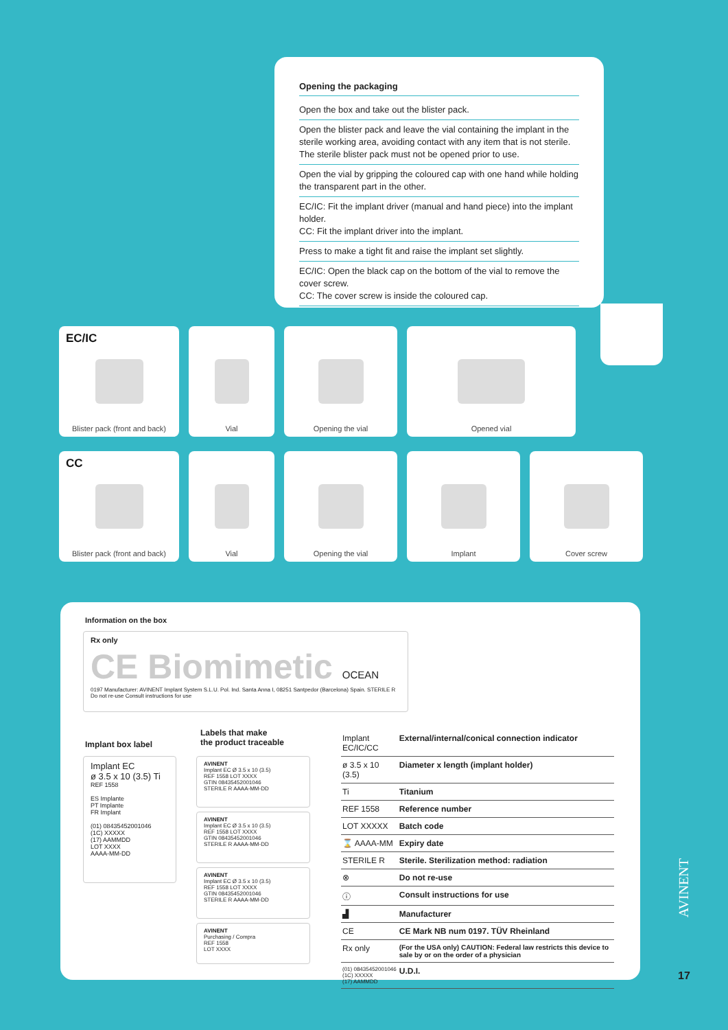Opening the packaging
Open the box and take out the blister pack.
Open the blister pack and leave the vial containing the implant in the sterile working area, avoiding contact with any item that is not sterile. The sterile blister pack must not be opened prior to use.
Open the vial by gripping the coloured cap with one hand while holding the transparent part in the other.
EC/IC: Fit the implant driver (manual and hand piece) into the implant holder.
CC: Fit the implant driver into the implant.
Press to make a tight fit and raise the implant set slightly.
EC/IC: Open the black cap on the bottom of the vial to remove the cover screw.
CC: The cover screw is inside the coloured cap.
EC/IC
Blister pack (front and back)
Vial
Opening the vial
Opened vial
CC
Blister pack (front and back)
Vial
Opening the vial
Implant
Cover screw
Information on the box
Rx only
CE Biomimetic OCEAN
0197 Manufacturer: AVINENT Implant System S.L.U. Pol. Ind. Santa Anna I, 08251 Santpedor (Barcelona) Spain. STERILE R Do not re-use Consult instructions for use
Implant box label
Implant EC
ø 3.5 x 10 (3.5) Ti
REF 1558
ES Implante
PT Implante
FR Implant
(01) 08435452001046
(1C) XXXXX
(17) AAMMDD
LOT XXXX
AAAA-MM-DD
Labels that make
the product traceable
AVINENT
Implant EC Ø 3.5 x 10 (3.5)
REF 1558 LOT XXXX
GTIN 08435452001046
STERILE R AAAA-MM-DD
AVINENT
Implant EC Ø 3.5 x 10 (3.5)
REF 1558 LOT XXXX
GTIN 08435452001046
STERILE R AAAA-MM-DD
AVINENT
Implant EC Ø 3.5 x 10 (3.5)
REF 1558 LOT XXXX
GTIN 08435452001046
STERILE R AAAA-MM-DD
AVINENT
Purchasing / Compra
REF 1558
LOT XXXX
| Implant EC/IC/CC | External/internal/conical connection indicator |
| ø 3.5 x 10 (3.5) | Diameter x length (implant holder) |
| Ti | Titanium |
| REF 1558 | Reference number |
| LOT XXXXX | Batch code |
| ⌛ AAAA-MM | Expiry date |
| STERILE R | Sterile. Sterilization method: radiation |
| ⊗ | Do not re-use |
| ⓘ | Consult instructions for use |
| ▟ | Manufacturer |
| CE | CE Mark NB num 0197. TÜV Rheinland |
| Rx only | (For the USA only) CAUTION: Federal law restricts this device to sale by or on the order of a physician |
| (01) 08435452001046 (1C) XXXXX (17) AAMMDD | U.D.I. |
AVINENT
17